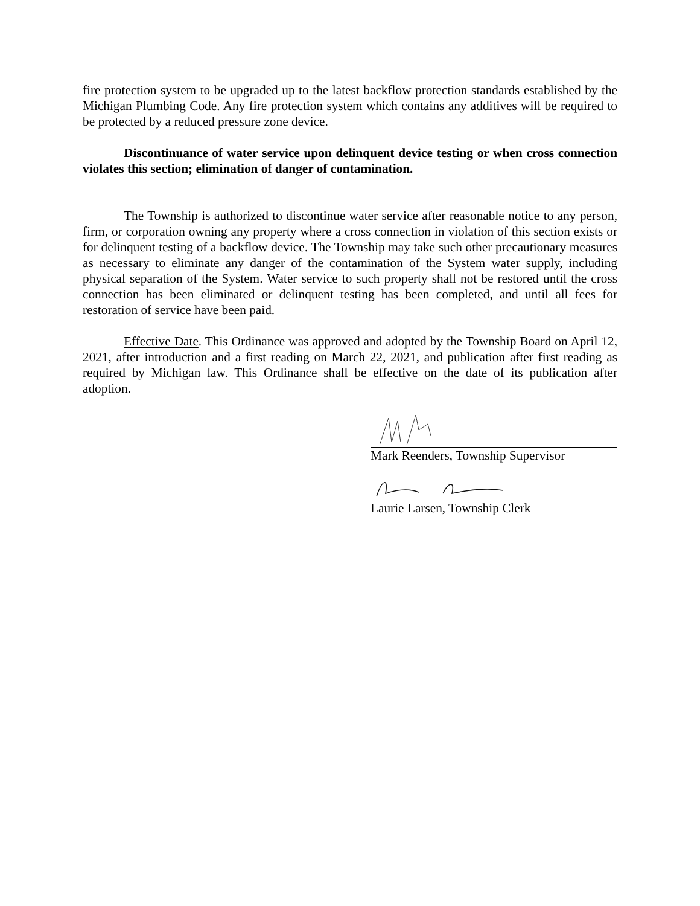fire protection system to be upgraded up to the latest backflow protection standards established by the Michigan Plumbing Code. Any fire protection system which contains any additives will be required to be protected by a reduced pressure zone device.
Discontinuance of water service upon delinquent device testing or when cross connection violates this section; elimination of danger of contamination.
The Township is authorized to discontinue water service after reasonable notice to any person, firm, or corporation owning any property where a cross connection in violation of this section exists or for delinquent testing of a backflow device. The Township may take such other precautionary measures as necessary to eliminate any danger of the contamination of the System water supply, including physical separation of the System. Water service to such property shall not be restored until the cross connection has been eliminated or delinquent testing has been completed, and until all fees for restoration of service have been paid.
Effective Date. This Ordinance was approved and adopted by the Township Board on April 12, 2021, after introduction and a first reading on March 22, 2021, and publication after first reading as required by Michigan law. This Ordinance shall be effective on the date of its publication after adoption.
Mark Reenders, Township Supervisor
Laurie Larsen, Township Clerk